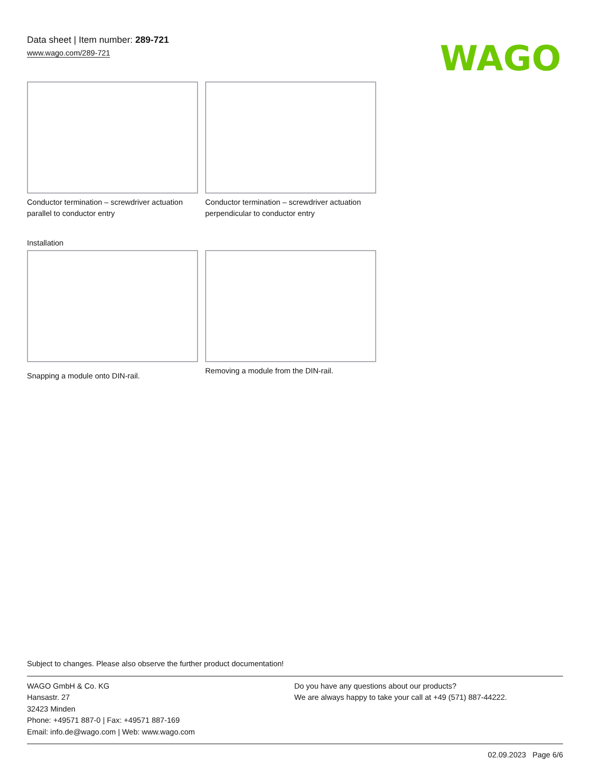Data sheet | Item number: 289-721
www.wago.com/289-721
WAGO
Conductor termination – screwdriver actuation parallel to conductor entry
Conductor termination – screwdriver actuation perpendicular to conductor entry
Installation
Snapping a module onto DIN-rail. Removing a module from the DIN-rail.
Subject to changes. Please also observe the further product documentation!
WAGO GmbH & Co. KG
Hansastr. 27
32423 Minden
Phone: +49571 887-0 | Fax: +49571 887-169
Email: info.de@wago.com | Web: www.wago.com
Do you have any questions about our products?
We are always happy to take your call at +49 (571) 887-44222.
02.09.2023 Page 6/6